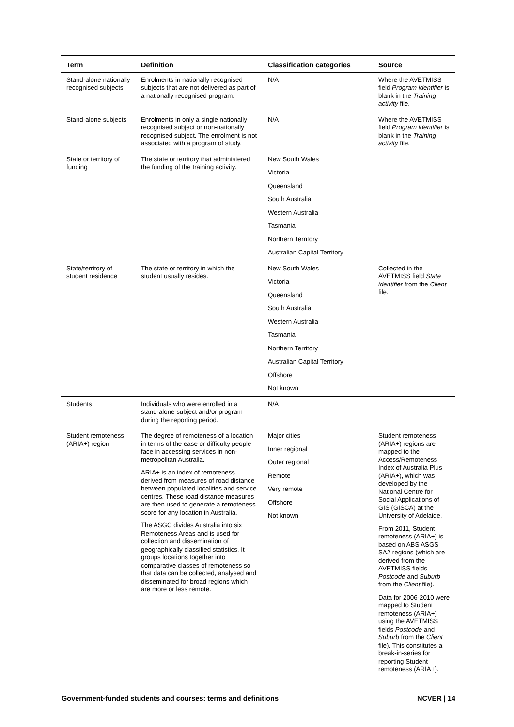| Term | Definition | Classification categories | Source |
| --- | --- | --- | --- |
| Stand-alone nationally recognised subjects | Enrolments in nationally recognised subjects that are not delivered as part of a nationally recognised program. | N/A | Where the AVETMISS field Program identifier is blank in the Training activity file. |
| Stand-alone subjects | Enrolments in only a single nationally recognised subject or non-nationally recognised subject. The enrolment is not associated with a program of study. | N/A | Where the AVETMISS field Program identifier is blank in the Training activity file. |
| State or territory of funding | The state or territory that administered the funding of the training activity. | New South Wales Victoria Queensland South Australia Western Australia Tasmania Northern Territory Australian Capital Territory | |
| State/territory of student residence | The state or territory in which the student usually resides. | New South Wales Victoria Queensland South Australia Western Australia Tasmania Northern Territory Australian Capital Territory Offshore Not known | Collected in the AVETMISS field State identifier from the Client file. |
| Students | Individuals who were enrolled in a stand-alone subject and/or program during the reporting period. | N/A | |
| Student remoteness (ARIA+) region | The degree of remoteness of a location in terms of the ease or difficulty people face in accessing services in non-metropolitan Australia. ARIA+ is an index of remoteness derived from measures of road distance between populated localities and service centres. These road distance measures are then used to generate a remoteness score for any location in Australia. The ASGC divides Australia into six Remoteness Areas and is used for collection and dissemination of geographically classified statistics. It groups locations together into comparative classes of remoteness so that data can be collected, analysed and disseminated for broad regions which are more or less remote. | Major cities Inner regional Outer regional Remote Very remote Offshore Not known | Student remoteness (ARIA+) regions are mapped to the Access/Remoteness Index of Australia Plus (ARIA+), which was developed by the National Centre for Social Applications of GIS (GISCA) at the University of Adelaide. From 2011, Student remoteness (ARIA+) is based on ABS ASGS SA2 regions (which are derived from the AVETMISS fields Postcode and Suburb from the Client file). Data for 2006-2010 were mapped to Student remoteness (ARIA+) using the AVETMISS fields Postcode and Suburb from the Client file). This constitutes a break-in-series for reporting Student remoteness (ARIA+). |
Government-funded students and courses: terms and definitions NCVER | 14